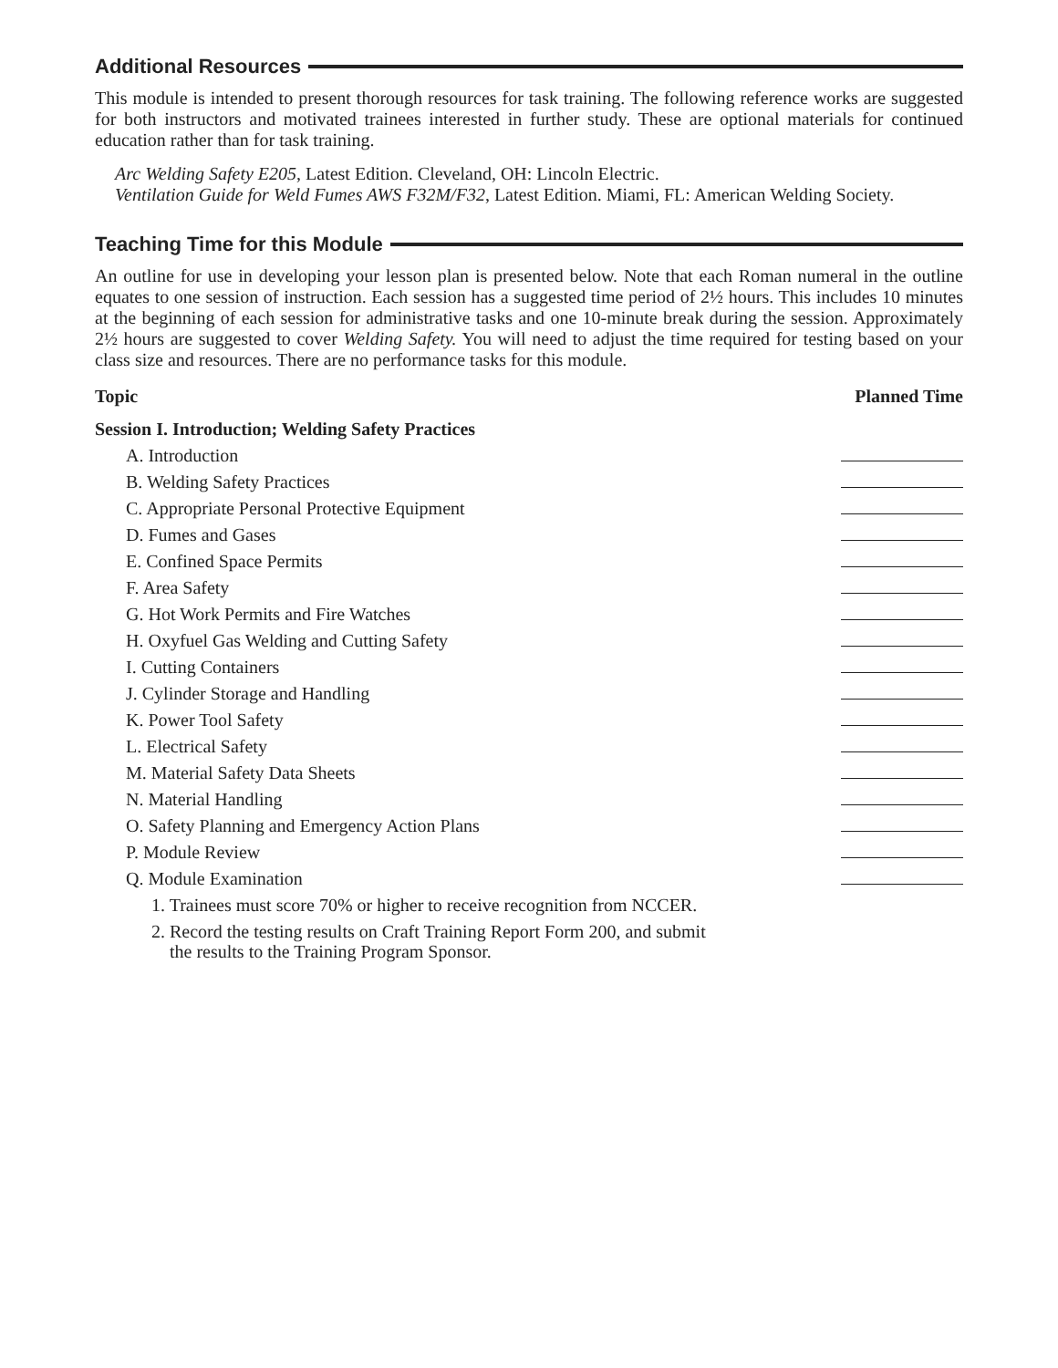Additional Resources
This module is intended to present thorough resources for task training. The following reference works are suggested for both instructors and motivated trainees interested in further study. These are optional materials for continued education rather than for task training.
Arc Welding Safety E205, Latest Edition. Cleveland, OH: Lincoln Electric.
Ventilation Guide for Weld Fumes AWS F32M/F32, Latest Edition. Miami, FL: American Welding Society.
Teaching Time for this Module
An outline for use in developing your lesson plan is presented below. Note that each Roman numeral in the outline equates to one session of instruction. Each session has a suggested time period of 2½ hours. This includes 10 minutes at the beginning of each session for administrative tasks and one 10-minute break during the session. Approximately 2½ hours are suggested to cover Welding Safety. You will need to adjust the time required for testing based on your class size and resources. There are no performance tasks for this module.
| Topic | Planned Time |
| --- | --- |
| Session I. Introduction; Welding Safety Practices | |
| A. Introduction | |
| B. Welding Safety Practices | |
| C. Appropriate Personal Protective Equipment | |
| D. Fumes and Gases | |
| E. Confined Space Permits | |
| F. Area Safety | |
| G. Hot Work Permits and Fire Watches | |
| H. Oxyfuel Gas Welding and Cutting Safety | |
| I. Cutting Containers | |
| J. Cylinder Storage and Handling | |
| K. Power Tool Safety | |
| L. Electrical Safety | |
| M. Material Safety Data Sheets | |
| N. Material Handling | |
| O. Safety Planning and Emergency Action Plans | |
| P. Module Review | |
| Q. Module Examination | |
| 1. Trainees must score 70% or higher to receive recognition from NCCER. | |
| 2. Record the testing results on Craft Training Report Form 200, and submit the results to the Training Program Sponsor. | |